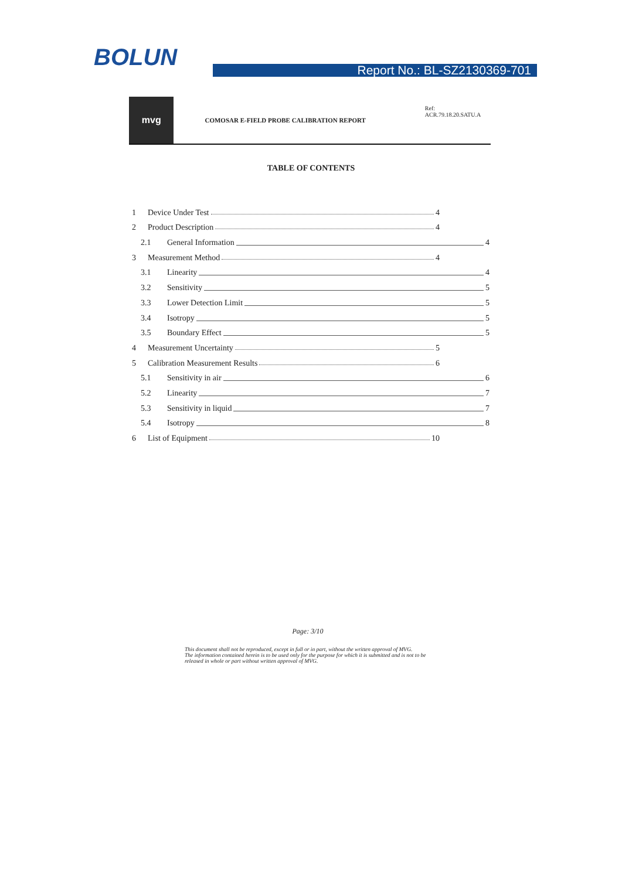BOLUN Report No.: BL-SZ2130369-701
mvg
COMOSAR E-FIELD PROBE CALIBRATION REPORT Ref: ACR.79.18.20.SATU.A
TABLE OF CONTENTS
1 Device Under Test 4
2 Product Description 4
2.1 General Information 4
3 Measurement Method 4
3.1 Linearity 4
3.2 Sensitivity 5
3.3 Lower Detection Limit 5
3.4 Isotropy 5
3.5 Boundary Effect 5
4 Measurement Uncertainty 5
5 Calibration Measurement Results 6
5.1 Sensitivity in air 6
5.2 Linearity 7
5.3 Sensitivity in liquid 7
5.4 Isotropy 8
6 List of Equipment 10
Page: 3/10
This document shall not be reproduced, except in full or in part, without the written approval of MVG.
The information contained herein is to be used only for the purpose for which it is submitted and is not to be released in whole or part without written approval of MVG.